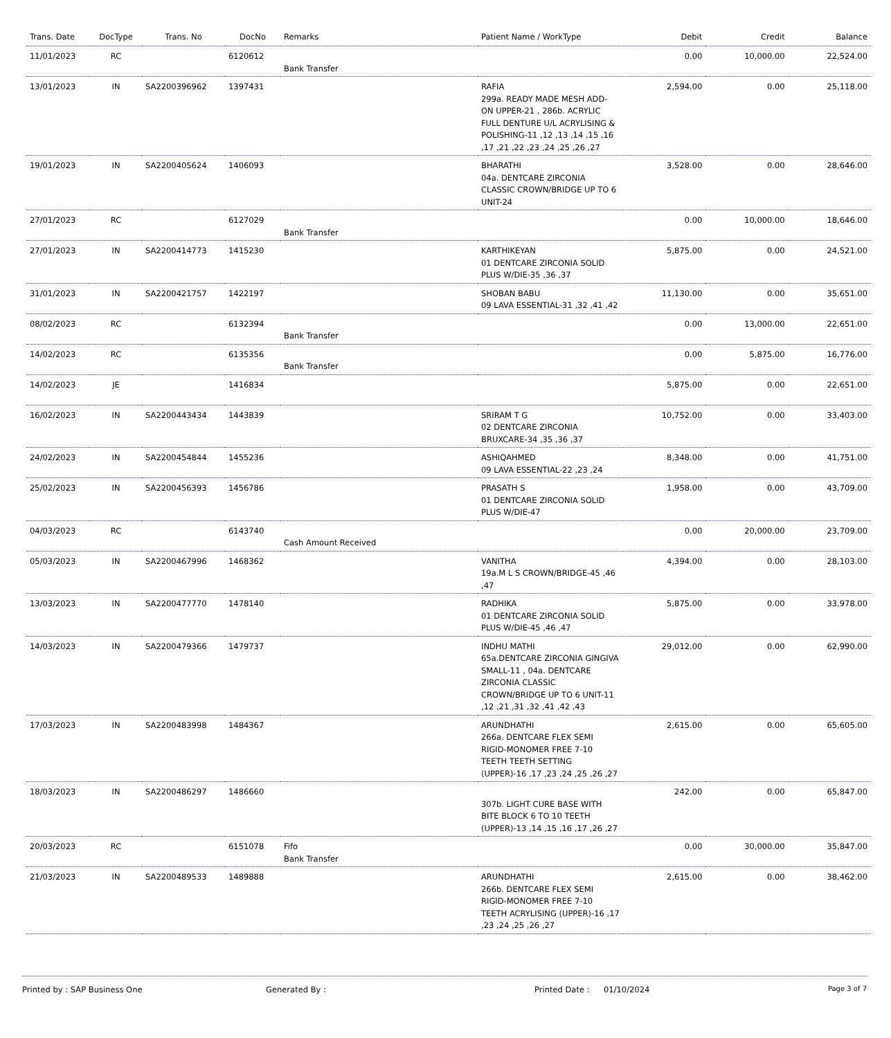| Trans. Date | DocType | Trans. No | DocNo | Remarks | Patient Name / WorkType | Debit | Credit | Balance |
| --- | --- | --- | --- | --- | --- | --- | --- | --- |
| 11/01/2023 | RC | | 6120612 | Bank Transfer | | 0.00 | 10,000.00 | 22,524.00 |
| 13/01/2023 | IN | SA2200396962 | 1397431 | | RAFIA 299a. READY MADE MESH ADD-ON UPPER-21 , 286b. ACRYLIC FULL DENTURE U/L ACRYLISING & POLISHING-11 ,12 ,13 ,14 ,15 ,16 ,17 ,21 ,22 ,23 ,24 ,25 ,26 ,27 | 2,594.00 | 0.00 | 25,118.00 |
| 19/01/2023 | IN | SA2200405624 | 1406093 | | BHARATHI 04a. DENTCARE ZIRCONIA CLASSIC CROWN/BRIDGE UP TO 6 UNIT-24 | 3,528.00 | 0.00 | 28,646.00 |
| 27/01/2023 | RC | | 6127029 | Bank Transfer | | 0.00 | 10,000.00 | 18,646.00 |
| 27/01/2023 | IN | SA2200414773 | 1415230 | | KARTHIKEYAN 01 DENTCARE ZIRCONIA SOLID PLUS W/DIE-35 ,36 ,37 | 5,875.00 | 0.00 | 24,521.00 |
| 31/01/2023 | IN | SA2200421757 | 1422197 | | SHOBAN BABU 09 LAVA ESSENTIAL-31 ,32 ,41 ,42 | 11,130.00 | 0.00 | 35,651.00 |
| 08/02/2023 | RC | | 6132394 | Bank Transfer | | 0.00 | 13,000.00 | 22,651.00 |
| 14/02/2023 | RC | | 6135356 | Bank Transfer | | 0.00 | 5,875.00 | 16,776.00 |
| 14/02/2023 | JE | | 1416834 | | | 5,875.00 | 0.00 | 22,651.00 |
| 16/02/2023 | IN | SA2200443434 | 1443839 | | SRIRAM T G 02 DENTCARE ZIRCONIA BRUXCARE-34 ,35 ,36 ,37 | 10,752.00 | 0.00 | 33,403.00 |
| 24/02/2023 | IN | SA2200454844 | 1455236 | | ASHIQAHMED 09 LAVA ESSENTIAL-22 ,23 ,24 | 8,348.00 | 0.00 | 41,751.00 |
| 25/02/2023 | IN | SA2200456393 | 1456786 | | PRASATH S 01 DENTCARE ZIRCONIA SOLID PLUS W/DIE-47 | 1,958.00 | 0.00 | 43,709.00 |
| 04/03/2023 | RC | | 6143740 | Cash Amount Received | | 0.00 | 20,000.00 | 23,709.00 |
| 05/03/2023 | IN | SA2200467996 | 1468362 | | VANITHA 19a.M L S CROWN/BRIDGE-45 ,46 ,47 | 4,394.00 | 0.00 | 28,103.00 |
| 13/03/2023 | IN | SA2200477770 | 1478140 | | RADHIKA 01 DENTCARE ZIRCONIA SOLID PLUS W/DIE-45 ,46 ,47 | 5,875.00 | 0.00 | 33,978.00 |
| 14/03/2023 | IN | SA2200479366 | 1479737 | | INDHU MATHI 65a.DENTCARE ZIRCONIA GINGIVA SMALL-11 , 04a. DENTCARE ZIRCONIA CLASSIC CROWN/BRIDGE UP TO 6 UNIT-11 ,12 ,21 ,31 ,32 ,41 ,42 ,43 | 29,012.00 | 0.00 | 62,990.00 |
| 17/03/2023 | IN | SA2200483998 | 1484367 | | ARUNDHATHI 266a. DENTCARE FLEX SEMI RIGID-MONOMER FREE 7-10 TEETH TEETH SETTING (UPPER)-16 ,17 ,23 ,24 ,25 ,26 ,27 | 2,615.00 | 0.00 | 65,605.00 |
| 18/03/2023 | IN | SA2200486297 | 1486660 | | 307b. LIGHT CURE BASE WITH BITE BLOCK 6 TO 10 TEETH (UPPER)-13 ,14 ,15 ,16 ,17 ,26 ,27 | 242.00 | 0.00 | 65,847.00 |
| 20/03/2023 | RC | | 6151078 | Fifo Bank Transfer | | 0.00 | 30,000.00 | 35,847.00 |
| 21/03/2023 | IN | SA2200489533 | 1489888 | | ARUNDHATHI 266b. DENTCARE FLEX SEMI RIGID-MONOMER FREE 7-10 TEETH ACRYLISING (UPPER)-16 ,17 ,23 ,24 ,25 ,26 ,27 | 2,615.00 | 0.00 | 38,462.00 |
Printed by : SAP Business One Generated By : Printed Date : 01/10/2024
Page 3 of 7